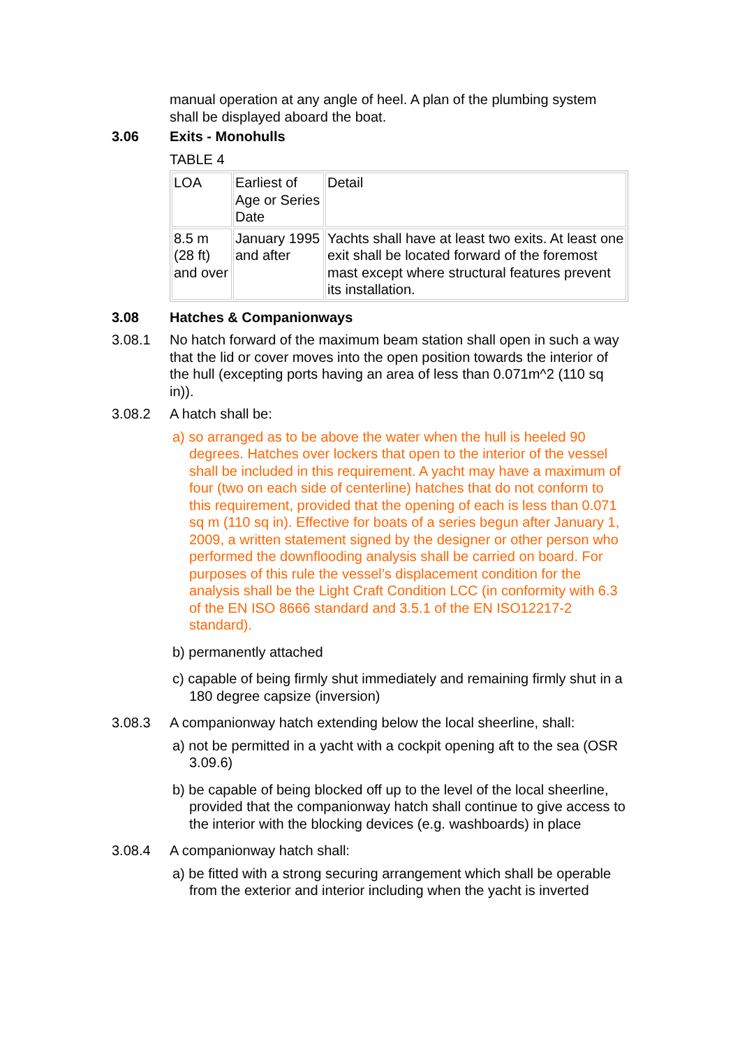manual operation at any angle of heel. A plan of the plumbing system shall be displayed aboard the boat.
3.06 Exits - Monohulls
TABLE 4
| LOA | Earliest of Age or Series Date | Detail |
| 8.5 m (28 ft) and over | January 1995 and after | Yachts shall have at least two exits. At least one exit shall be located forward of the foremost mast except where structural features prevent its installation. |
3.08 Hatches & Companionways
3.08.1 No hatch forward of the maximum beam station shall open in such a way that the lid or cover moves into the open position towards the interior of the hull (excepting ports having an area of less than 0.071m^2 (110 sq in)).
3.08.2 A hatch shall be:
a) so arranged as to be above the water when the hull is heeled 90 degrees. Hatches over lockers that open to the interior of the vessel shall be included in this requirement. A yacht may have a maximum of four (two on each side of centerline) hatches that do not conform to this requirement, provided that the opening of each is less than 0.071 sq m (110 sq in). Effective for boats of a series begun after January 1, 2009, a written statement signed by the designer or other person who performed the downflooding analysis shall be carried on board. For purposes of this rule the vessel’s displacement condition for the analysis shall be the Light Craft Condition LCC (in conformity with 6.3 of the EN ISO 8666 standard and 3.5.1 of the EN ISO12217-2 standard).
b) permanently attached
c) capable of being firmly shut immediately and remaining firmly shut in a 180 degree capsize (inversion)
3.08.3 A companionway hatch extending below the local sheerline, shall:
a) not be permitted in a yacht with a cockpit opening aft to the sea (OSR 3.09.6)
b) be capable of being blocked off up to the level of the local sheerline, provided that the companionway hatch shall continue to give access to the interior with the blocking devices (e.g. washboards) in place
3.08.4 A companionway hatch shall:
a) be fitted with a strong securing arrangement which shall be operable from the exterior and interior including when the yacht is inverted